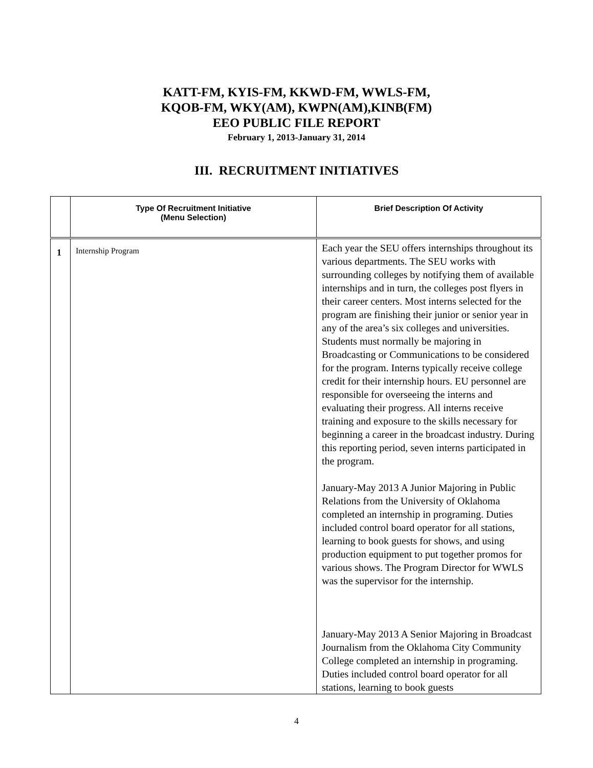KATT-FM, KYIS-FM, KKWD-FM, WWLS-FM,
KQOB-FM, WKY(AM), KWPN(AM),KINB(FM)
EEO PUBLIC FILE REPORT
February 1, 2013-January 31, 2014
III. RECRUITMENT INITIATIVES
| | Type Of Recruitment Initiative (Menu Selection) | Brief Description Of Activity |
| --- | --- | --- |
| 1 | Internship Program | Each year the SEU offers internships throughout its various departments. The SEU works with surrounding colleges by notifying them of available internships and in turn, the colleges post flyers in their career centers. Most interns selected for the program are finishing their junior or senior year in any of the area’s six colleges and universities. Students must normally be majoring in Broadcasting or Communications to be considered for the program. Interns typically receive college credit for their internship hours. EU personnel are responsible for overseeing the interns and evaluating their progress. All interns receive training and exposure to the skills necessary for beginning a career in the broadcast industry. During this reporting period, seven interns participated in the program. January-May 2013 A Junior Majoring in Public Relations from the University of Oklahoma completed an internship in programing. Duties included control board operator for all stations, learning to book guests for shows, and using production equipment to put together promos for various shows. The Program Director for WWLS was the supervisor for the internship. January-May 2013 A Senior Majoring in Broadcast Journalism from the Oklahoma City Community College completed an internship in programing. Duties included control board operator for all stations, learning to book guests |
4